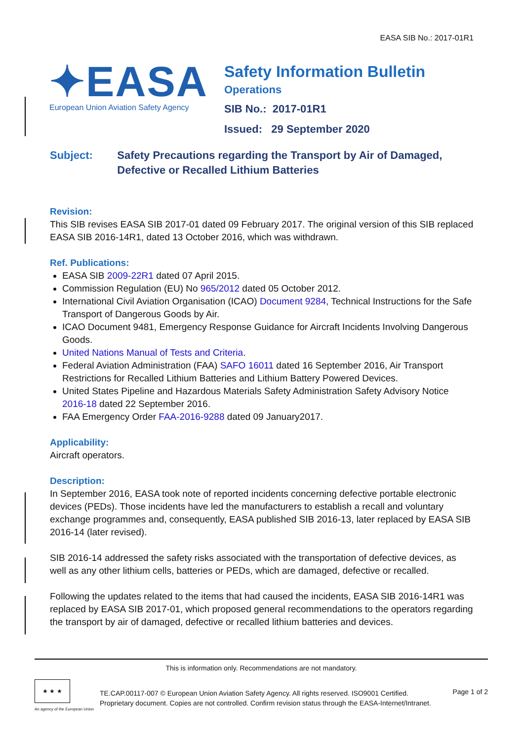EASA SIB No.: 2017-01R1
✦EASA
European Union Aviation Safety Agency
Safety Information Bulletin
Operations
SIB No.: 2017-01R1
Issued: 29 September 2020
Subject: Safety Precautions regarding the Transport by Air of Damaged, Defective or Recalled Lithium Batteries
Revision:
This SIB revises EASA SIB 2017-01 dated 09 February 2017. The original version of this SIB replaced EASA SIB 2016-14R1, dated 13 October 2016, which was withdrawn.
Ref. Publications:
EASA SIB 2009-22R1 dated 07 April 2015.
Commission Regulation (EU) No 965/2012 dated 05 October 2012.
International Civil Aviation Organisation (ICAO) Document 9284, Technical Instructions for the Safe Transport of Dangerous Goods by Air.
ICAO Document 9481, Emergency Response Guidance for Aircraft Incidents Involving Dangerous Goods.
United Nations Manual of Tests and Criteria.
Federal Aviation Administration (FAA) SAFO 16011 dated 16 September 2016, Air Transport Restrictions for Recalled Lithium Batteries and Lithium Battery Powered Devices.
United States Pipeline and Hazardous Materials Safety Administration Safety Advisory Notice 2016-18 dated 22 September 2016.
FAA Emergency Order FAA-2016-9288 dated 09 January2017.
Applicability:
Aircraft operators.
Description:
In September 2016, EASA took note of reported incidents concerning defective portable electronic devices (PEDs). Those incidents have led the manufacturers to establish a recall and voluntary exchange programmes and, consequently, EASA published SIB 2016-13, later replaced by EASA SIB 2016-14 (later revised).
SIB 2016-14 addressed the safety risks associated with the transportation of defective devices, as well as any other lithium cells, batteries or PEDs, which are damaged, defective or recalled.
Following the updates related to the items that had caused the incidents, EASA SIB 2016-14R1 was replaced by EASA SIB 2017-01, which proposed general recommendations to the operators regarding the transport by air of damaged, defective or recalled lithium batteries and devices.
This is information only. Recommendations are not mandatory.
★ ★ ★
An agency of the European Union
TE.CAP.00117-007 © European Union Aviation Safety Agency. All rights reserved. ISO9001 Certified.
Proprietary document. Copies are not controlled. Confirm revision status through the EASA-Internet/Intranet.
Page 1 of 2